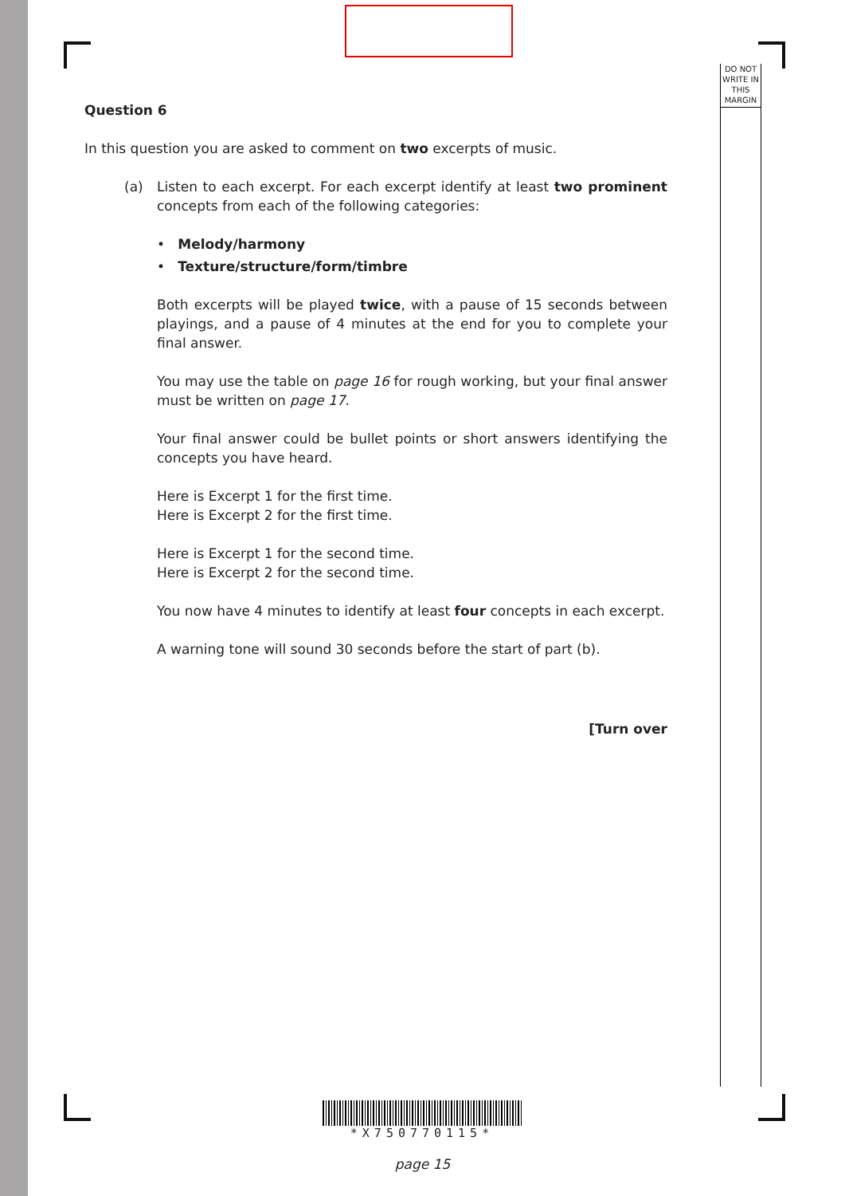DO NOT
WRITE IN
THIS
MARGIN
Question 6
In this question you are asked to comment on two excerpts of music.
(a) Listen to each excerpt. For each excerpt identify at least two prominent concepts from each of the following categories:
• Melody/harmony
• Texture/structure/form/timbre
Both excerpts will be played twice, with a pause of 15 seconds between playings, and a pause of 4 minutes at the end for you to complete your final answer.
You may use the table on page 16 for rough working, but your final answer must be written on page 17.
Your final answer could be bullet points or short answers identifying the concepts you have heard.
Here is Excerpt 1 for the first time.
Here is Excerpt 2 for the first time.
Here is Excerpt 1 for the second time.
Here is Excerpt 2 for the second time.
You now have 4 minutes to identify at least four concepts in each excerpt.
A warning tone will sound 30 seconds before the start of part (b).
[Turn over
*X750770115*
page 15